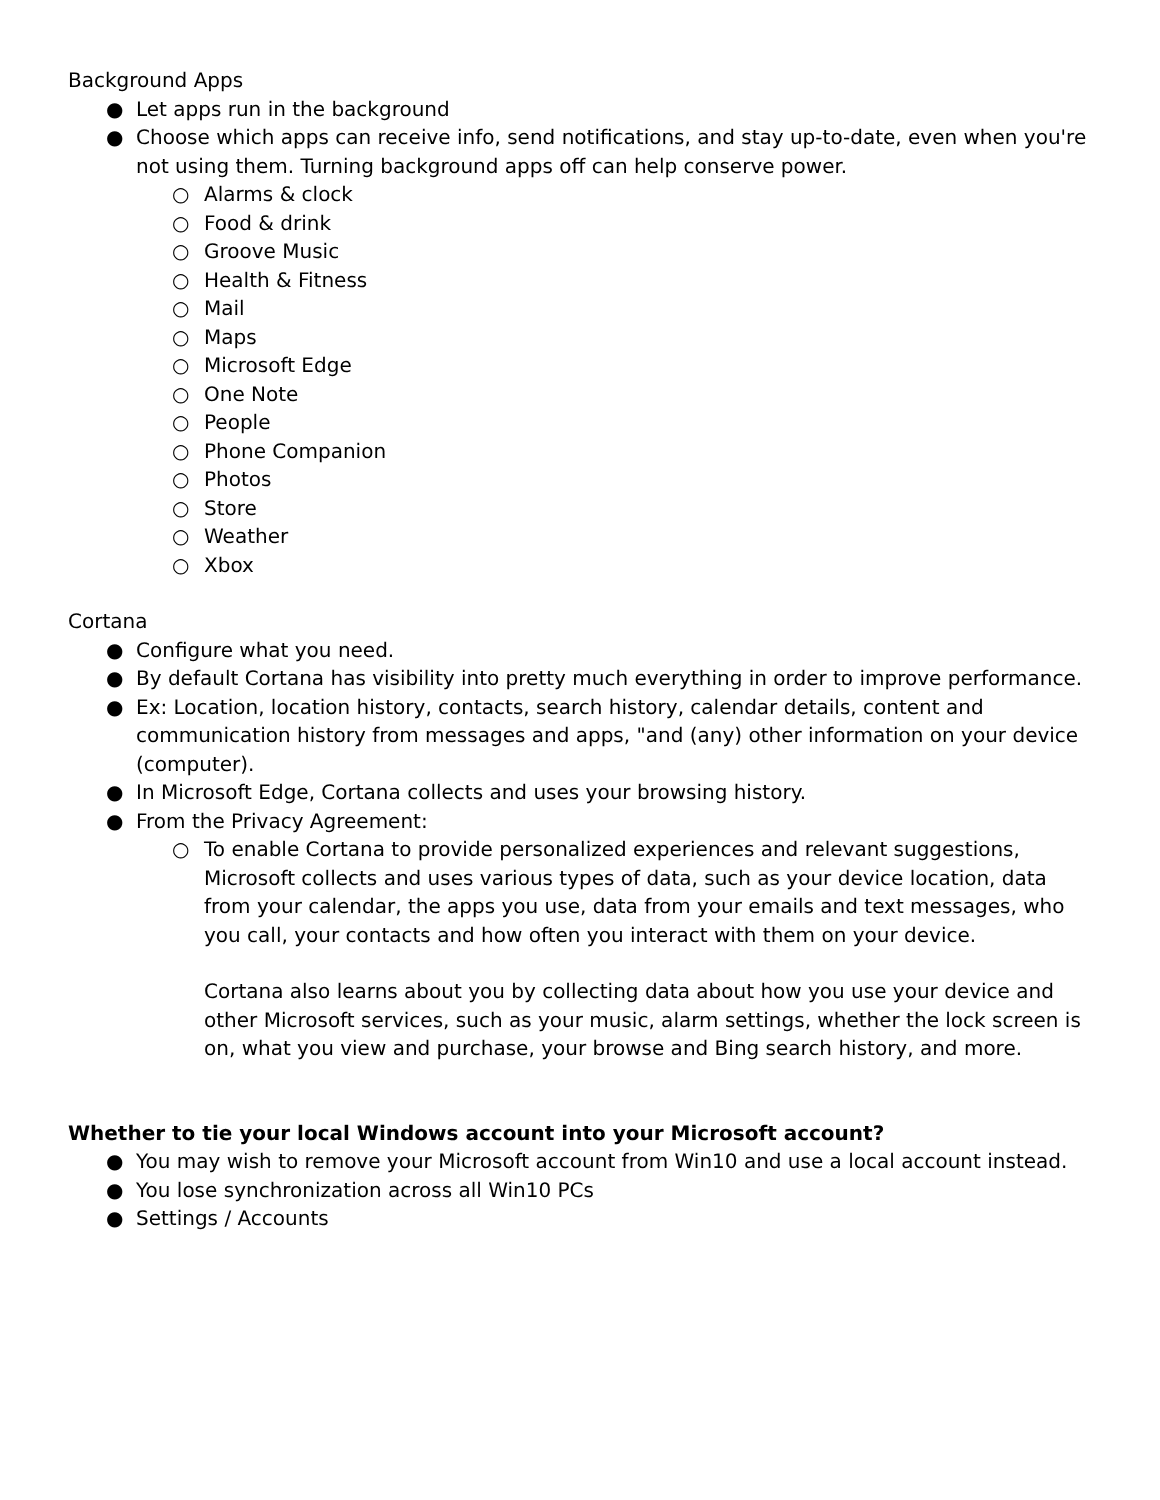Background Apps
● Let apps run in the background
● Choose which apps can receive info, send notifications, and stay up-to-date, even when you're not using them. Turning background apps off can help conserve power.
○ Alarms & clock
○ Food & drink
○ Groove Music
○ Health & Fitness
○ Mail
○ Maps
○ Microsoft Edge
○ One Note
○ People
○ Phone Companion
○ Photos
○ Store
○ Weather
○ Xbox
Cortana
● Configure what you need.
● By default Cortana has visibility into pretty much everything in order to improve performance.
● Ex: Location, location history, contacts, search history, calendar details, content and communication history from messages and apps, "and (any) other information on your device (computer).
● In Microsoft Edge, Cortana collects and uses your browsing history.
● From the Privacy Agreement:
○ To enable Cortana to provide personalized experiences and relevant suggestions, Microsoft collects and uses various types of data, such as your device location, data from your calendar, the apps you use, data from your emails and text messages, who you call, your contacts and how often you interact with them on your device.
Cortana also learns about you by collecting data about how you use your device and other Microsoft services, such as your music, alarm settings, whether the lock screen is on, what you view and purchase, your browse and Bing search history, and more.
Whether to tie your local Windows account into your Microsoft account?
● You may wish to remove your Microsoft account from Win10 and use a local account instead.
● You lose synchronization across all Win10 PCs
● Settings / Accounts